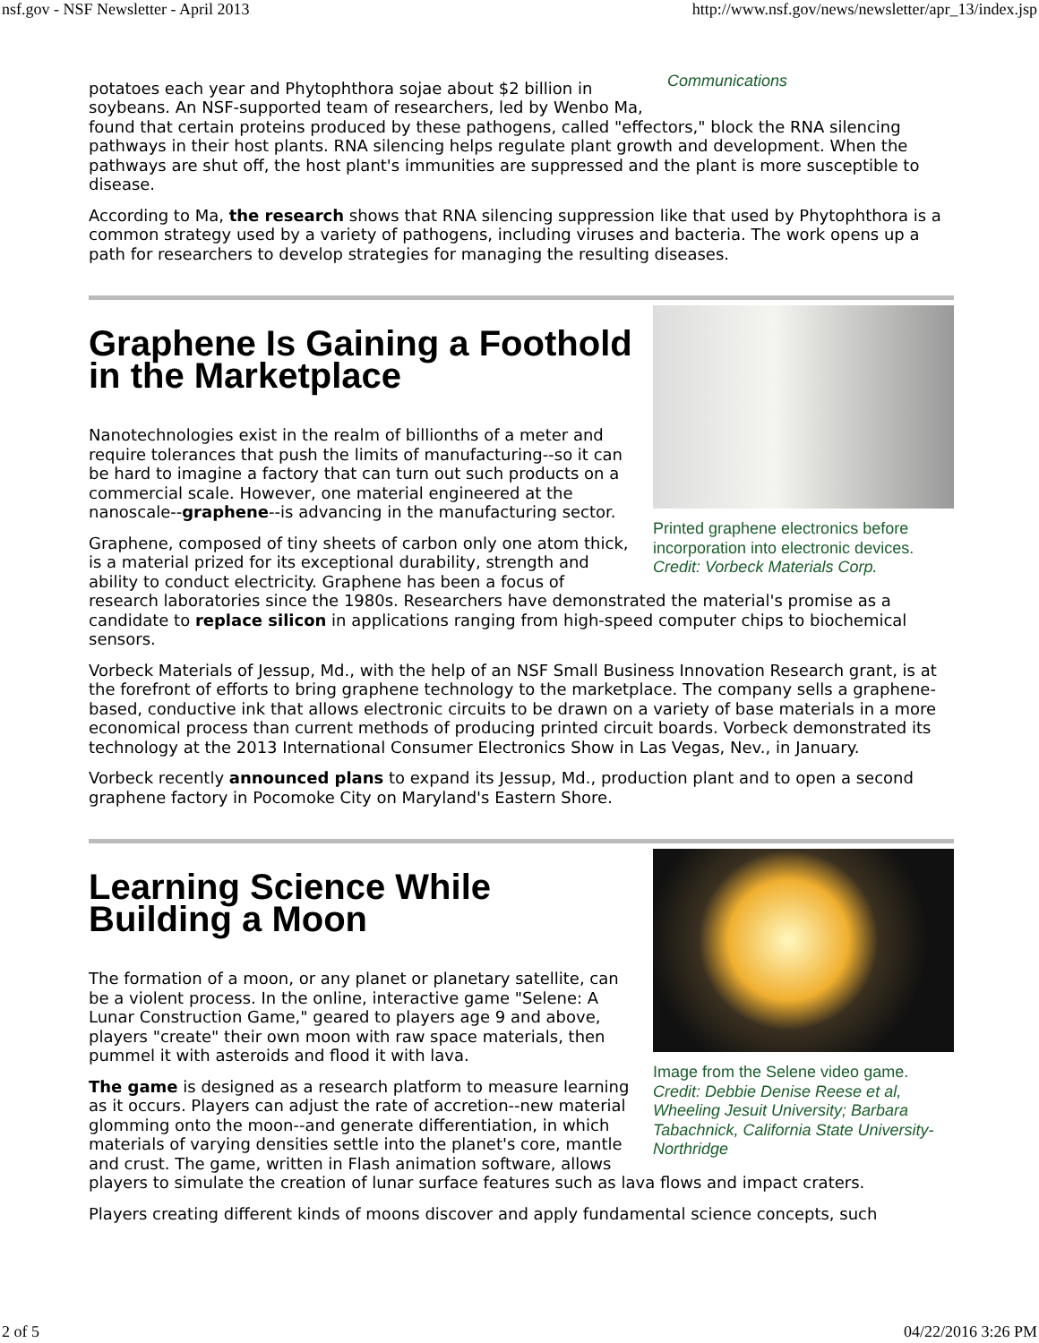nsf.gov - NSF Newsletter - April 2013 http://www.nsf.gov/news/newsletter/apr_13/index.jsp
Communications
potatoes each year and Phytophthora sojae about $2 billion in soybeans. An NSF-supported team of researchers, led by Wenbo Ma, found that certain proteins produced by these pathogens, called "effectors," block the RNA silencing pathways in their host plants. RNA silencing helps regulate plant growth and development. When the pathways are shut off, the host plant's immunities are suppressed and the plant is more susceptible to disease.
According to Ma, the research shows that RNA silencing suppression like that used by Phytophthora is a common strategy used by a variety of pathogens, including viruses and bacteria. The work opens up a path for researchers to develop strategies for managing the resulting diseases.
Printed graphene electronics before incorporation into electronic devices. Credit: Vorbeck Materials Corp.
Graphene Is Gaining a Foothold in the Marketplace
Nanotechnologies exist in the realm of billionths of a meter and require tolerances that push the limits of manufacturing--so it can be hard to imagine a factory that can turn out such products on a commercial scale. However, one material engineered at the nanoscale--graphene--is advancing in the manufacturing sector.
Graphene, composed of tiny sheets of carbon only one atom thick, is a material prized for its exceptional durability, strength and ability to conduct electricity. Graphene has been a focus of research laboratories since the 1980s. Researchers have demonstrated the material's promise as a candidate to replace silicon in applications ranging from high-speed computer chips to biochemical sensors.
Vorbeck Materials of Jessup, Md., with the help of an NSF Small Business Innovation Research grant, is at the forefront of efforts to bring graphene technology to the marketplace. The company sells a graphene-based, conductive ink that allows electronic circuits to be drawn on a variety of base materials in a more economical process than current methods of producing printed circuit boards. Vorbeck demonstrated its technology at the 2013 International Consumer Electronics Show in Las Vegas, Nev., in January.
Vorbeck recently announced plans to expand its Jessup, Md., production plant and to open a second graphene factory in Pocomoke City on Maryland's Eastern Shore.
Image from the Selene video game. Credit: Debbie Denise Reese et al, Wheeling Jesuit University; Barbara Tabachnick, California State University-Northridge
Learning Science While Building a Moon
The formation of a moon, or any planet or planetary satellite, can be a violent process. In the online, interactive game "Selene: A Lunar Construction Game," geared to players age 9 and above, players "create" their own moon with raw space materials, then pummel it with asteroids and flood it with lava.
The game is designed as a research platform to measure learning as it occurs. Players can adjust the rate of accretion--new material glomming onto the moon--and generate differentiation, in which materials of varying densities settle into the planet's core, mantle and crust. The game, written in Flash animation software, allows players to simulate the creation of lunar surface features such as lava flows and impact craters.
Players creating different kinds of moons discover and apply fundamental science concepts, such
2 of 5 04/22/2016 3:26 PM